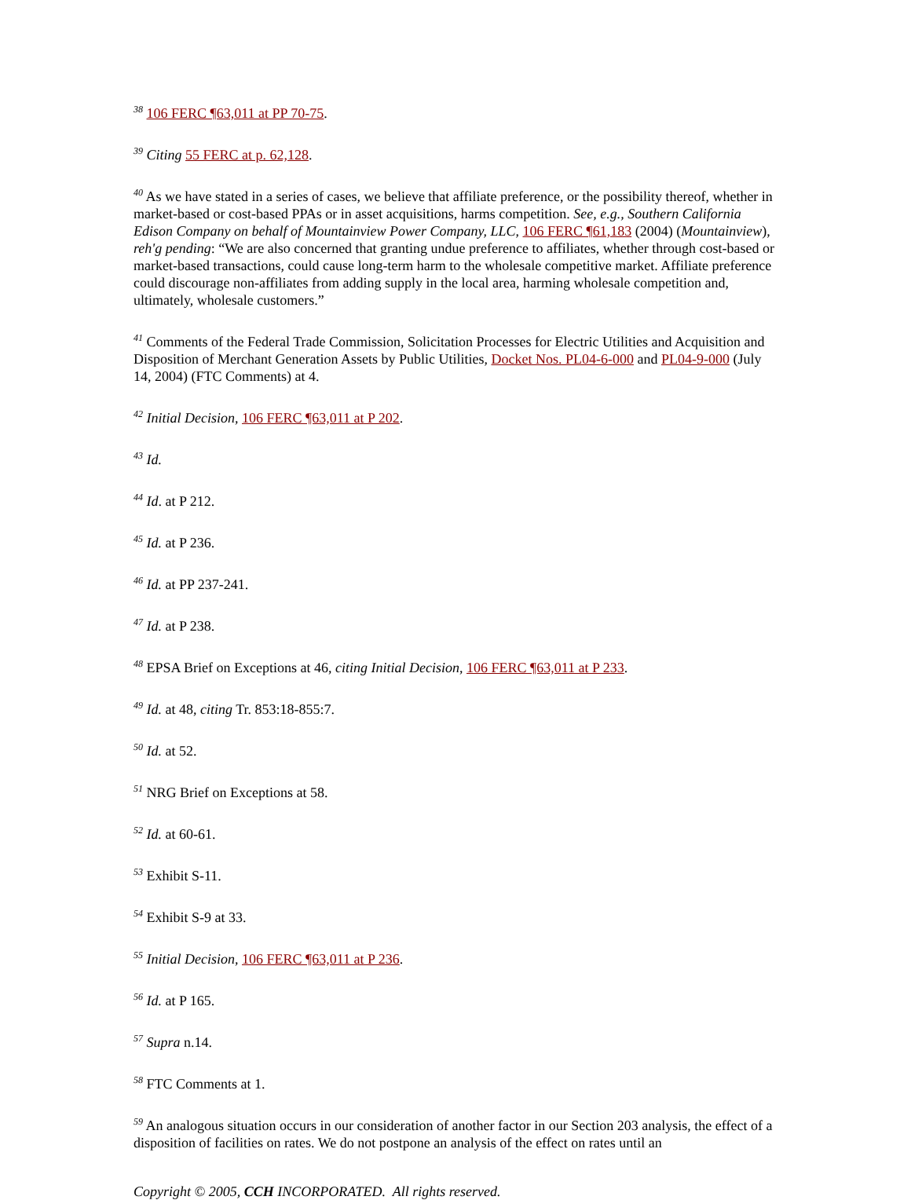<sup>38</sup> 106 FERC ¶63,011 at PP 70-75.
<sup>39</sup> Citing 55 FERC at p. 62,128.
<sup>40</sup> As we have stated in a series of cases, we believe that affiliate preference, or the possibility thereof, whether in market-based or cost-based PPAs or in asset acquisitions, harms competition. See, e.g., Southern California Edison Company on behalf of Mountainview Power Company, LLC, 106 FERC ¶61,183 (2004) (Mountainview), reh'g pending: “We are also concerned that granting undue preference to affiliates, whether through cost-based or market-based transactions, could cause long-term harm to the wholesale competitive market. Affiliate preference could discourage non-affiliates from adding supply in the local area, harming wholesale competition and, ultimately, wholesale customers.”
<sup>41</sup> Comments of the Federal Trade Commission, Solicitation Processes for Electric Utilities and Acquisition and Disposition of Merchant Generation Assets by Public Utilities, Docket Nos. PL04-6-000 and PL04-9-000 (July 14, 2004) (FTC Comments) at 4.
<sup>42</sup> Initial Decision, 106 FERC ¶63,011 at P 202.
<sup>43</sup> Id.
<sup>44</sup> Id. at P 212.
<sup>45</sup> Id. at P 236.
<sup>46</sup> Id. at PP 237-241.
<sup>47</sup> Id. at P 238.
<sup>48</sup> EPSA Brief on Exceptions at 46, citing Initial Decision, 106 FERC ¶63,011 at P 233.
<sup>49</sup> Id. at 48, citing Tr. 853:18-855:7.
<sup>50</sup> Id. at 52.
<sup>51</sup> NRG Brief on Exceptions at 58.
<sup>52</sup> Id. at 60-61.
<sup>53</sup> Exhibit S-11.
<sup>54</sup> Exhibit S-9 at 33.
<sup>55</sup> Initial Decision, 106 FERC ¶63,011 at P 236.
<sup>56</sup> Id. at P 165.
<sup>57</sup> Supra n.14.
<sup>58</sup> FTC Comments at 1.
<sup>59</sup> An analogous situation occurs in our consideration of another factor in our Section 203 analysis, the effect of a disposition of facilities on rates. We do not postpone an analysis of the effect on rates until an
Copyright © 2005, CCH INCORPORATED. All rights reserved.